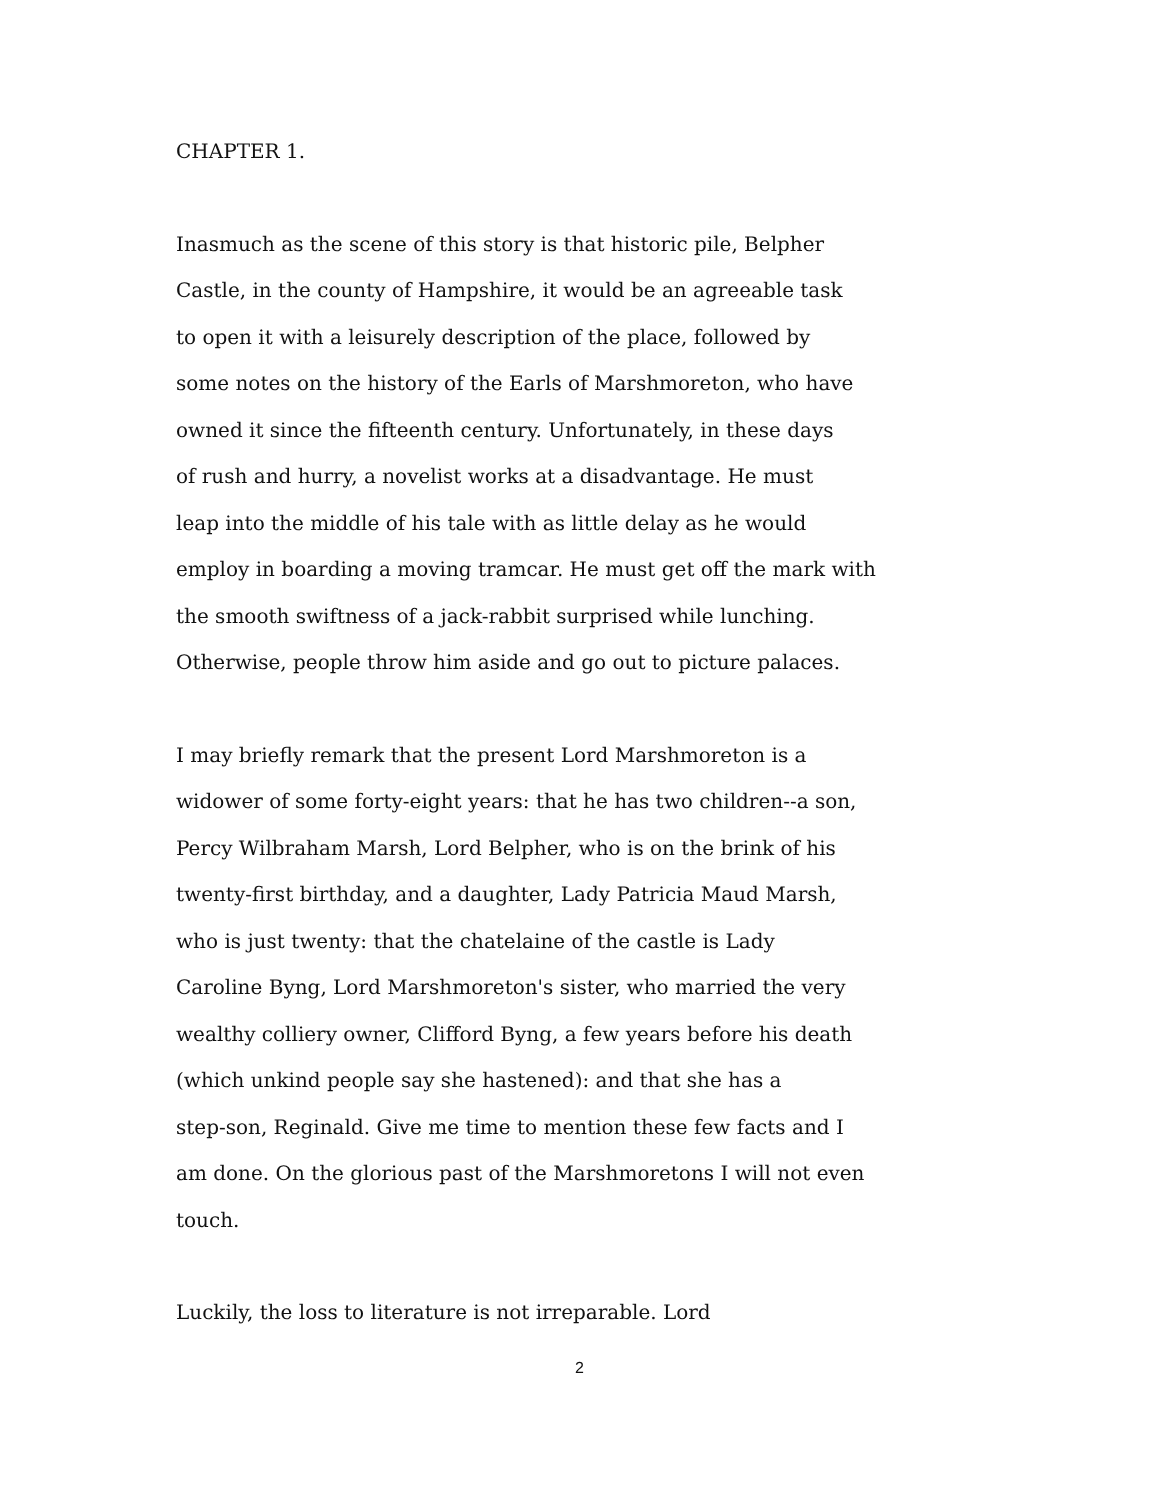CHAPTER 1.
Inasmuch as the scene of this story is that historic pile, Belpher
Castle, in the county of Hampshire, it would be an agreeable task
to open it with a leisurely description of the place, followed by
some notes on the history of the Earls of Marshmoreton, who have
owned it since the fifteenth century. Unfortunately, in these days
of rush and hurry, a novelist works at a disadvantage. He must
leap into the middle of his tale with as little delay as he would
employ in boarding a moving tramcar. He must get off the mark with
the smooth swiftness of a jack-rabbit surprised while lunching.
Otherwise, people throw him aside and go out to picture palaces.
I may briefly remark that the present Lord Marshmoreton is a
widower of some forty-eight years: that he has two children--a son,
Percy Wilbraham Marsh, Lord Belpher, who is on the brink of his
twenty-first birthday, and a daughter, Lady Patricia Maud Marsh,
who is just twenty: that the chatelaine of the castle is Lady
Caroline Byng, Lord Marshmoreton's sister, who married the very
wealthy colliery owner, Clifford Byng, a few years before his death
(which unkind people say she hastened): and that she has a
step-son, Reginald. Give me time to mention these few facts and I
am done. On the glorious past of the Marshmoretons I will not even
touch.
Luckily, the loss to literature is not irreparable. Lord
2